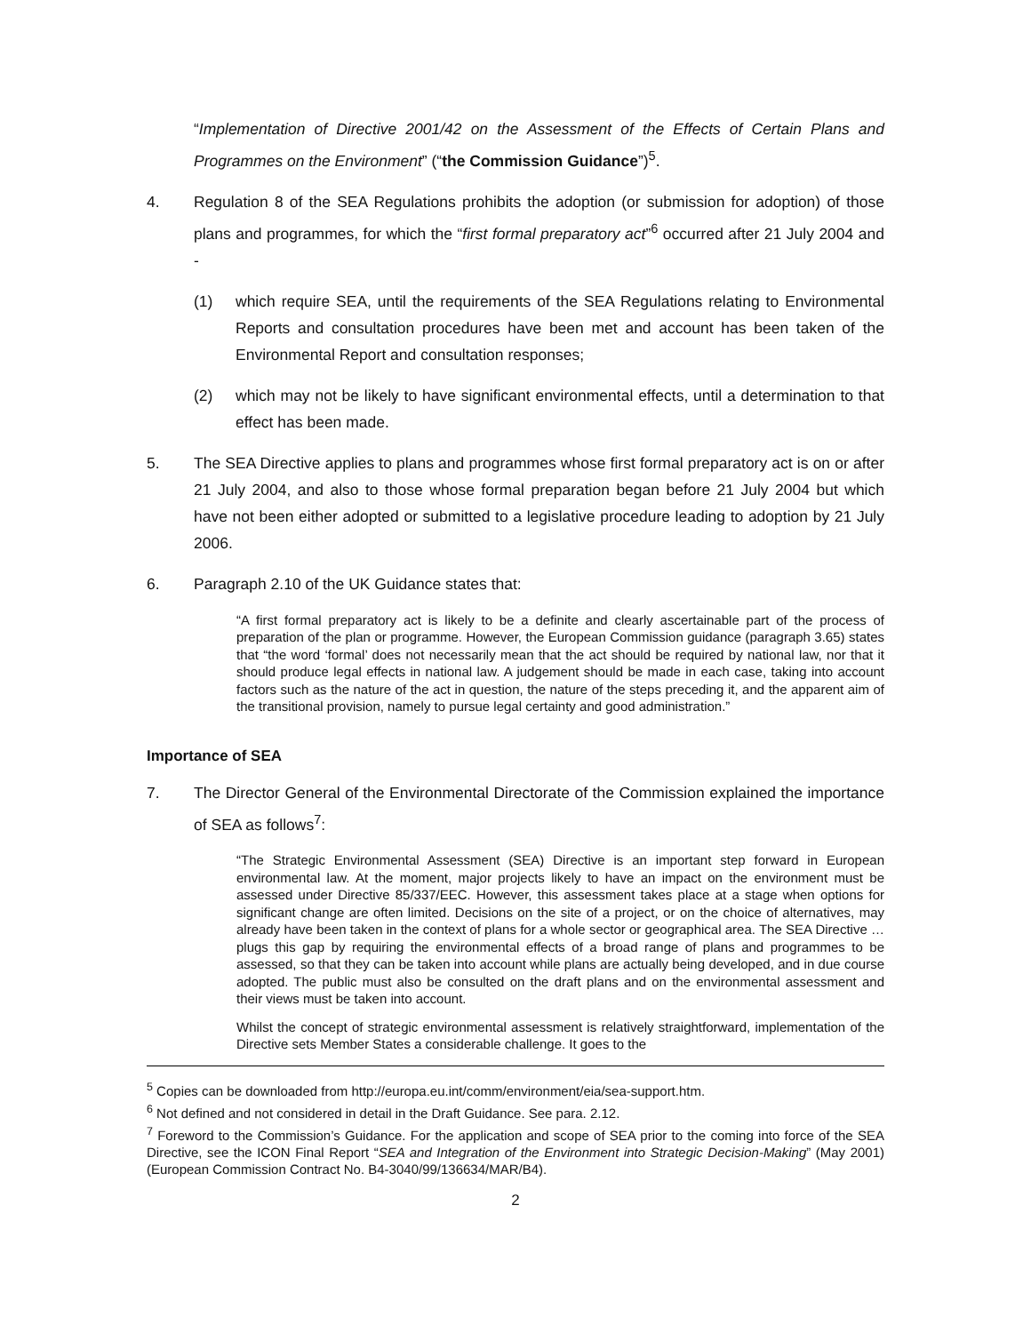“Implementation of Directive 2001/42 on the Assessment of the Effects of Certain Plans and Programmes on the Environment” (“the Commission Guidance”)<sup>5</sup>.
4. Regulation 8 of the SEA Regulations prohibits the adoption (or submission for adoption) of those plans and programmes, for which the “first formal preparatory act”<sup>6</sup> occurred after 21 July 2004 and -
(1) which require SEA, until the requirements of the SEA Regulations relating to Environmental Reports and consultation procedures have been met and account has been taken of the Environmental Report and consultation responses;
(2) which may not be likely to have significant environmental effects, until a determination to that effect has been made.
5. The SEA Directive applies to plans and programmes whose first formal preparatory act is on or after 21 July 2004, and also to those whose formal preparation began before 21 July 2004 but which have not been either adopted or submitted to a legislative procedure leading to adoption by 21 July 2006.
6. Paragraph 2.10 of the UK Guidance states that:
“A first formal preparatory act is likely to be a definite and clearly ascertainable part of the process of preparation of the plan or programme. However, the European Commission guidance (paragraph 3.65) states that “the word ‘formal’ does not necessarily mean that the act should be required by national law, nor that it should produce legal effects in national law. A judgement should be made in each case, taking into account factors such as the nature of the act in question, the nature of the steps preceding it, and the apparent aim of the transitional provision, namely to pursue legal certainty and good administration.”
Importance of SEA
7. The Director General of the Environmental Directorate of the Commission explained the importance of SEA as follows<sup>7</sup>:
“The Strategic Environmental Assessment (SEA) Directive is an important step forward in European environmental law. At the moment, major projects likely to have an impact on the environment must be assessed under Directive 85/337/EEC. However, this assessment takes place at a stage when options for significant change are often limited. Decisions on the site of a project, or on the choice of alternatives, may already have been taken in the context of plans for a whole sector or geographical area. The SEA Directive … plugs this gap by requiring the environmental effects of a broad range of plans and programmes to be assessed, so that they can be taken into account while plans are actually being developed, and in due course adopted. The public must also be consulted on the draft plans and on the environmental assessment and their views must be taken into account.
Whilst the concept of strategic environmental assessment is relatively straightforward, implementation of the Directive sets Member States a considerable challenge. It goes to the
<sup>5</sup> Copies can be downloaded from http://europa.eu.int/comm/environment/eia/sea-support.htm.
<sup>6</sup> Not defined and not considered in detail in the Draft Guidance. See para. 2.12.
<sup>7</sup> Foreword to the Commission’s Guidance. For the application and scope of SEA prior to the coming into force of the SEA Directive, see the ICON Final Report “SEA and Integration of the Environment into Strategic Decision-Making” (May 2001) (European Commission Contract No. B4-3040/99/136634/MAR/B4).
2